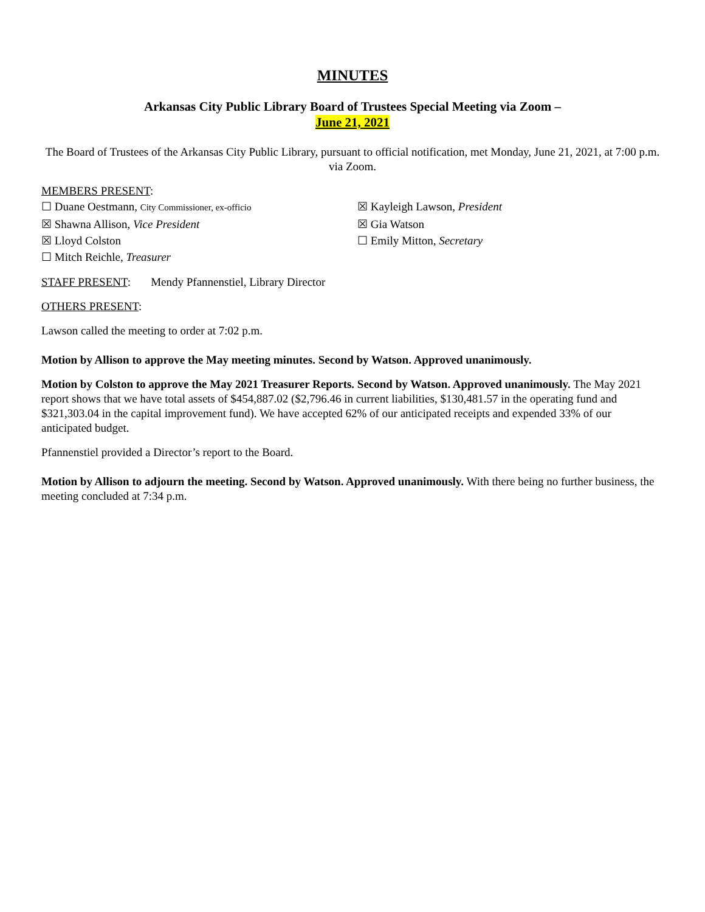MINUTES
Arkansas City Public Library Board of Trustees Special Meeting via Zoom –
June 21, 2021
The Board of Trustees of the Arkansas City Public Library, pursuant to official notification, met Monday, June 21, 2021, at 7:00 p.m. via Zoom.
MEMBERS PRESENT:
☐ Duane Oestmann, City Commissioner, ex-officio
☒ Kayleigh Lawson, President
☒ Shawna Allison, Vice President
☒ Gia Watson
☒ Lloyd Colston
☐ Emily Mitton, Secretary
☐ Mitch Reichle, Treasurer
STAFF PRESENT: Mendy Pfannenstiel, Library Director
OTHERS PRESENT:
Lawson called the meeting to order at 7:02 p.m.
Motion by Allison to approve the May meeting minutes. Second by Watson. Approved unanimously.
Motion by Colston to approve the May 2021 Treasurer Reports. Second by Watson. Approved unanimously. The May 2021 report shows that we have total assets of $454,887.02 ($2,796.46 in current liabilities, $130,481.57 in the operating fund and $321,303.04 in the capital improvement fund). We have accepted 62% of our anticipated receipts and expended 33% of our anticipated budget.
Pfannenstiel provided a Director’s report to the Board.
Motion by Allison to adjourn the meeting. Second by Watson. Approved unanimously. With there being no further business, the meeting concluded at 7:34 p.m.